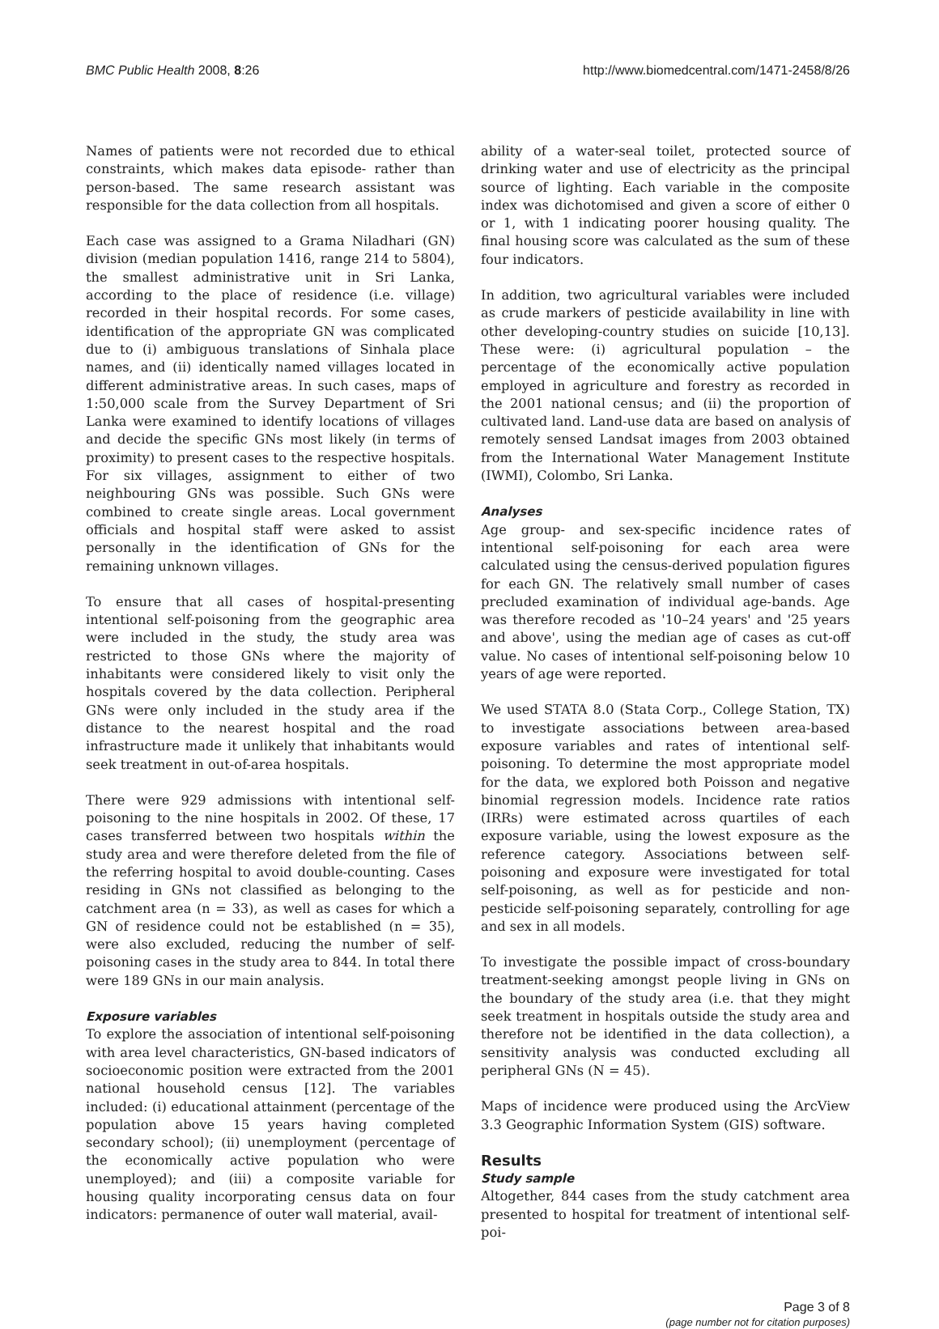BMC Public Health 2008, 8:26 http://www.biomedcentral.com/1471-2458/8/26
Names of patients were not recorded due to ethical constraints, which makes data episode- rather than person-based. The same research assistant was responsible for the data collection from all hospitals.
Each case was assigned to a Grama Niladhari (GN) division (median population 1416, range 214 to 5804), the smallest administrative unit in Sri Lanka, according to the place of residence (i.e. village) recorded in their hospital records. For some cases, identification of the appropriate GN was complicated due to (i) ambiguous translations of Sinhala place names, and (ii) identically named villages located in different administrative areas. In such cases, maps of 1:50,000 scale from the Survey Department of Sri Lanka were examined to identify locations of villages and decide the specific GNs most likely (in terms of proximity) to present cases to the respective hospitals. For six villages, assignment to either of two neighbouring GNs was possible. Such GNs were combined to create single areas. Local government officials and hospital staff were asked to assist personally in the identification of GNs for the remaining unknown villages.
To ensure that all cases of hospital-presenting intentional self-poisoning from the geographic area were included in the study, the study area was restricted to those GNs where the majority of inhabitants were considered likely to visit only the hospitals covered by the data collection. Peripheral GNs were only included in the study area if the distance to the nearest hospital and the road infrastructure made it unlikely that inhabitants would seek treatment in out-of-area hospitals.
There were 929 admissions with intentional self-poisoning to the nine hospitals in 2002. Of these, 17 cases transferred between two hospitals within the study area and were therefore deleted from the file of the referring hospital to avoid double-counting. Cases residing in GNs not classified as belonging to the catchment area (n = 33), as well as cases for which a GN of residence could not be established (n = 35), were also excluded, reducing the number of self-poisoning cases in the study area to 844. In total there were 189 GNs in our main analysis.
Exposure variables
To explore the association of intentional self-poisoning with area level characteristics, GN-based indicators of socioeconomic position were extracted from the 2001 national household census [12]. The variables included: (i) educational attainment (percentage of the population above 15 years having completed secondary school); (ii) unemployment (percentage of the economically active population who were unemployed); and (iii) a composite variable for housing quality incorporating census data on four indicators: permanence of outer wall material, avail-
ability of a water-seal toilet, protected source of drinking water and use of electricity as the principal source of lighting. Each variable in the composite index was dichotomised and given a score of either 0 or 1, with 1 indicating poorer housing quality. The final housing score was calculated as the sum of these four indicators.
In addition, two agricultural variables were included as crude markers of pesticide availability in line with other developing-country studies on suicide [10,13]. These were: (i) agricultural population – the percentage of the economically active population employed in agriculture and forestry as recorded in the 2001 national census; and (ii) the proportion of cultivated land. Land-use data are based on analysis of remotely sensed Landsat images from 2003 obtained from the International Water Management Institute (IWMI), Colombo, Sri Lanka.
Analyses
Age group- and sex-specific incidence rates of intentional self-poisoning for each area were calculated using the census-derived population figures for each GN. The relatively small number of cases precluded examination of individual age-bands. Age was therefore recoded as '10–24 years' and '25 years and above', using the median age of cases as cut-off value. No cases of intentional self-poisoning below 10 years of age were reported.
We used STATA 8.0 (Stata Corp., College Station, TX) to investigate associations between area-based exposure variables and rates of intentional self-poisoning. To determine the most appropriate model for the data, we explored both Poisson and negative binomial regression models. Incidence rate ratios (IRRs) were estimated across quartiles of each exposure variable, using the lowest exposure as the reference category. Associations between self-poisoning and exposure were investigated for total self-poisoning, as well as for pesticide and non-pesticide self-poisoning separately, controlling for age and sex in all models.
To investigate the possible impact of cross-boundary treatment-seeking amongst people living in GNs on the boundary of the study area (i.e. that they might seek treatment in hospitals outside the study area and therefore not be identified in the data collection), a sensitivity analysis was conducted excluding all peripheral GNs (N = 45).
Maps of incidence were produced using the ArcView 3.3 Geographic Information System (GIS) software.
Results
Study sample
Altogether, 844 cases from the study catchment area presented to hospital for treatment of intentional self-poi-
Page 3 of 8
(page number not for citation purposes)